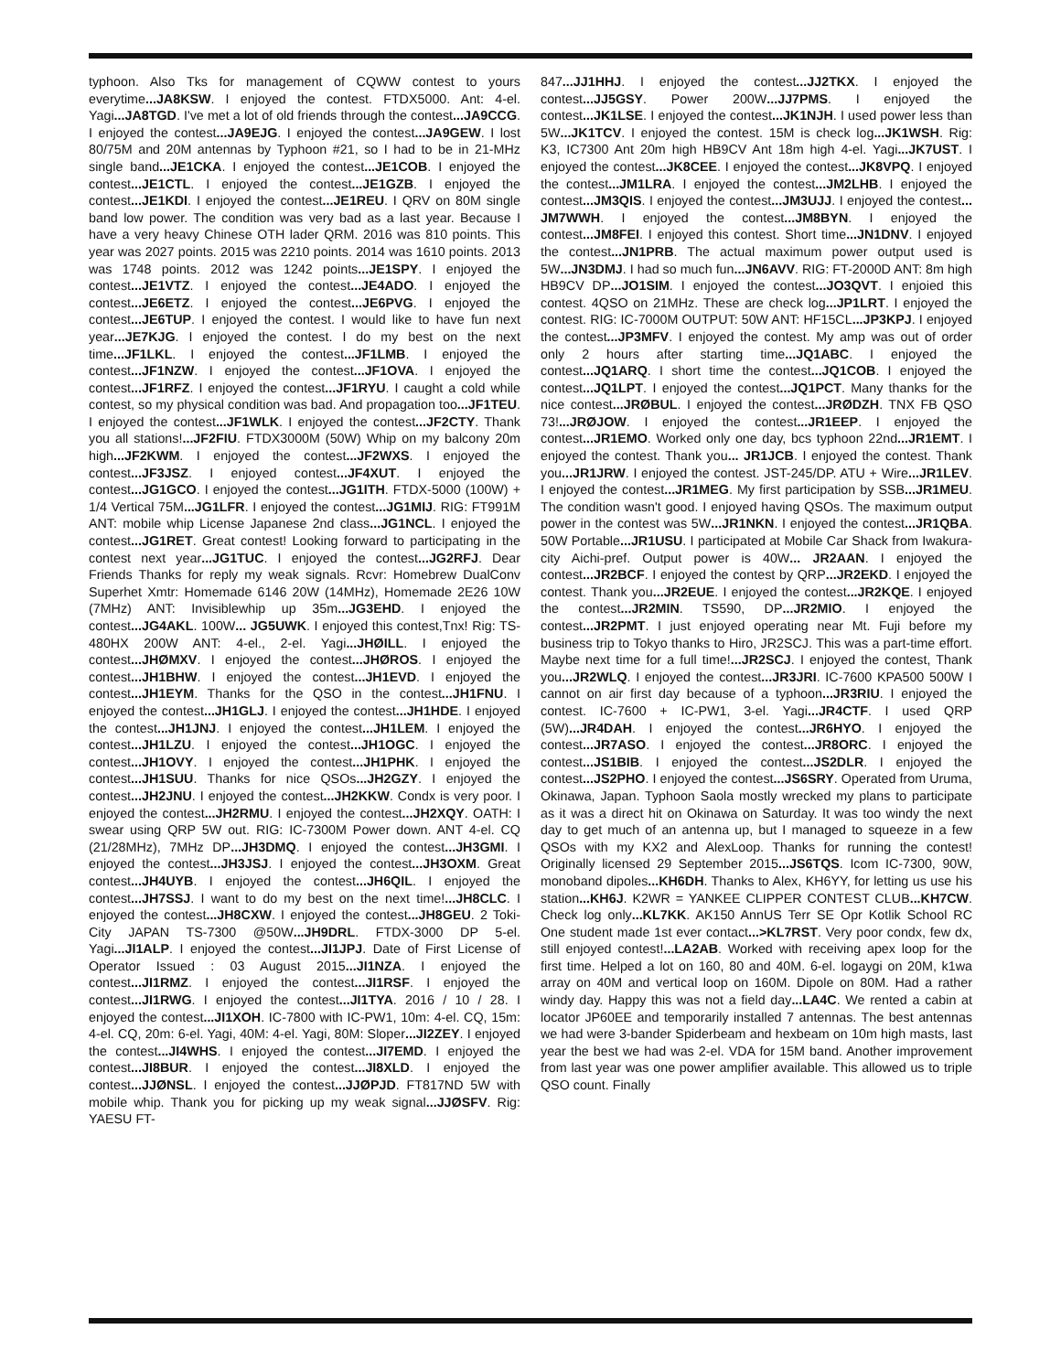typhoon. Also Tks for management of CQWW contest to yours everytime...JA8KSW. I enjoyed the contest. FTDX5000. Ant: 4-el. Yagi...JA8TGD. I've met a lot of old friends through the contest...JA9CCG. I enjoyed the contest...JA9EJG. I enjoyed the contest...JA9GEW. I lost 80/75M and 20M antennas by Typhoon #21, so I had to be in 21-MHz single band...JE1CKA. I enjoyed the contest...JE1COB. I enjoyed the contest...JE1CTL. I enjoyed the contest...JE1GZB. I enjoyed the contest...JE1KDI. I enjoyed the contest...JE1REU. I QRV on 80M single band low power. The condition was very bad as a last year. Because I have a very heavy Chinese OTH lader QRM. 2016 was 810 points. This year was 2027 points. 2015 was 2210 points. 2014 was 1610 points. 2013 was 1748 points. 2012 was 1242 points...JE1SPY. I enjoyed the contest...JE1VTZ. I enjoyed the contest...JE4ADO. I enjoyed the contest...JE6ETZ. I enjoyed the contest...JE6PVG. I enjoyed the contest...JE6TUP. I enjoyed the contest. I would like to have fun next year...JE7KJG. I enjoyed the contest. I do my best on the next time...JF1LKL. I enjoyed the contest...JF1LMB. I enjoyed the contest...JF1NZW. I enjoyed the contest...JF1OVA. I enjoyed the contest...JF1RFZ. I enjoyed the contest...JF1RYU. I caught a cold while contest, so my physical condition was bad. And propagation too...JF1TEU. I enjoyed the contest...JF1WLK. I enjoyed the contest...JF2CTY. Thank you all stations!...JF2FIU. FTDX3000M (50W) Whip on my balcony 20m high...JF2KWM. I enjoyed the contest...JF2WXS. I enjoyed the contest...JF3JSZ. I enjoyed contest...JF4XUT. I enjoyed the contest...JG1GCO. I enjoyed the contest...JG1ITH. FTDX-5000 (100W) + 1/4 Vertical 75M...JG1LFR. I enjoyed the contest...JG1MIJ. RIG: FT991M ANT: mobile whip License Japanese 2nd class...JG1NCL. I enjoyed the contest...JG1RET. Great contest! Looking forward to participating in the contest next year...JG1TUC. I enjoyed the contest...JG2RFJ. Dear Friends Thanks for reply my weak signals. Rcvr: Homebrew DualConv Superhet Xmtr: Homemade 6146 20W (14MHz), Homemade 2E26 10W (7MHz) ANT: Invisiblewhip up 35m...JG3EHD. I enjoyed the contest...JG4AKL. 100W... JG5UWK. I enjoyed this contest,Tnx! Rig: TS-480HX 200W ANT: 4-el., 2-el. Yagi...JHØILL. I enjoyed the contest...JHØMXV. I enjoyed the contest...JHØROS. I enjoyed the contest...JH1BHW. I enjoyed the contest...JH1EVD. I enjoyed the contest...JH1EYM. Thanks for the QSO in the contest...JH1FNU. I enjoyed the contest...JH1GLJ. I enjoyed the contest...JH1HDE. I enjoyed the contest...JH1JNJ. I enjoyed the contest...JH1LEM. I enjoyed the contest...JH1LZU. I enjoyed the contest...JH1OGC. I enjoyed the contest...JH1OVY. I enjoyed the contest...JH1PHK. I enjoyed the contest...JH1SUU. Thanks for nice QSOs...JH2GZY. I enjoyed the contest...JH2JNU. I enjoyed the contest...JH2KKW. Condx is very poor. I enjoyed the contest...JH2RMU. I enjoyed the contest...JH2XQY. OATH: I swear using QRP 5W out. RIG: IC-7300M Power down. ANT 4-el. CQ (21/28MHz), 7MHz DP...JH3DMQ. I enjoyed the contest...JH3GMI. I enjoyed the contest...JH3JSJ. I enjoyed the contest...JH3OXM. Great contest...JH4UYB. I enjoyed the contest...JH6QIL. I enjoyed the contest...JH7SSJ. I want to do my best on the next time!...JH8CLC. I enjoyed the contest...JH8CXW. I enjoyed the contest...JH8GEU. 2 Toki-City JAPAN TS-7300 @50W...JH9DRL. FTDX-3000 DP 5-el. Yagi...JI1ALP. I enjoyed the contest...JI1JPJ. Date of First License of Operator Issued : 03 August 2015...JI1NZA. I enjoyed the contest...JI1RMZ. I enjoyed the contest...JI1RSF. I enjoyed the contest...JI1RWG. I enjoyed the contest...JI1TYA. 2016 / 10 / 28. I enjoyed the contest...JI1XOH. IC-7800 with IC-PW1, 10m: 4-el. CQ, 15m: 4-el. CQ, 20m: 6-el. Yagi, 40M: 4-el. Yagi, 80M: Sloper...JI2ZEY. I enjoyed the contest...JI4WHS. I enjoyed the contest...JI7EMD. I enjoyed the contest...JI8BUR. I enjoyed the contest...JI8XLD. I enjoyed the contest...JJØNSL. I enjoyed the contest...JJØPJD. FT817ND 5W with mobile whip. Thank you for picking up my weak signal...JJØSFV. Rig: YAESU FT-
847...JJ1HHJ. I enjoyed the contest...JJ2TKX. I enjoyed the contest...JJ5GSY. Power 200W...JJ7PMS. I enjoyed the contest...JK1LSE. I enjoyed the contest...JK1NJH. I used power less than 5W...JK1TCV. I enjoyed the contest. 15M is check log...JK1WSH. Rig: K3, IC7300 Ant 20m high HB9CV Ant 18m high 4-el. Yagi...JK7UST. I enjoyed the contest...JK8CEE. I enjoyed the contest...JK8VPQ. I enjoyed the contest...JM1LRA. I enjoyed the contest...JM2LHB. I enjoyed the contest...JM3QIS. I enjoyed the contest...JM3UJJ. I enjoyed the contest... JM7WWH. I enjoyed the contest...JM8BYN. I enjoyed the contest...JM8FEI. I enjoyed this contest. Short time...JN1DNV. I enjoyed the contest...JN1PRB. The actual maximum power output used is 5W...JN3DMJ. I had so much fun...JN6AVV. RIG: FT-2000D ANT: 8m high HB9CV DP...JO1SIM. I enjoyed the contest...JO3QVT. I enjoied this contest. 4QSO on 21MHz. These are check log...JP1LRT. I enjoyed the contest. RIG: IC-7000M OUTPUT: 50W ANT: HF15CL...JP3KPJ. I enjoyed the contest...JP3MFV. I enjoyed the contest. My amp was out of order only 2 hours after starting time...JQ1ABC. I enjoyed the contest...JQ1ARQ. I short time the contest...JQ1COB. I enjoyed the contest...JQ1LPT. I enjoyed the contest...JQ1PCT. Many thanks for the nice contest...JRØBUL. I enjoyed the contest...JRØDZH. TNX FB QSO 73!...JRØJOW. I enjoyed the contest...JR1EEP. I enjoyed the contest...JR1EMO. Worked only one day, bcs typhoon 22nd...JR1EMT. I enjoyed the contest. Thank you... JR1JCB. I enjoyed the contest. Thank you...JR1JRW. I enjoyed the contest. JST-245/DP. ATU + Wire...JR1LEV. I enjoyed the contest...JR1MEG. My first participation by SSB...JR1MEU. The condition wasn't good. I enjoyed having QSOs. The maximum output power in the contest was 5W...JR1NKN. I enjoyed the contest...JR1QBA. 50W Portable...JR1USU. I participated at Mobile Car Shack from Iwakura-city Aichi-pref. Output power is 40W... JR2AAN. I enjoyed the contest...JR2BCF. I enjoyed the contest by QRP...JR2EKD. I enjoyed the contest. Thank you...JR2EUE. I enjoyed the contest...JR2KQE. I enjoyed the contest...JR2MIN. TS590, DP...JR2MIO. I enjoyed the contest...JR2PMT. I just enjoyed operating near Mt. Fuji before my business trip to Tokyo thanks to Hiro, JR2SCJ. This was a part-time effort. Maybe next time for a full time!...JR2SCJ. I enjoyed the contest, Thank you...JR2WLQ. I enjoyed the contest...JR3JRI. IC-7600 KPA500 500W I cannot on air first day because of a typhoon...JR3RIU. I enjoyed the contest. IC-7600 + IC-PW1, 3-el. Yagi...JR4CTF. I used QRP (5W)...JR4DAH. I enjoyed the contest...JR6HYO. I enjoyed the contest...JR7ASO. I enjoyed the contest...JR8ORC. I enjoyed the contest...JS1BIB. I enjoyed the contest...JS2DLR. I enjoyed the contest...JS2PHO. I enjoyed the contest...JS6SRY. Operated from Uruma, Okinawa, Japan. Typhoon Saola mostly wrecked my plans to participate as it was a direct hit on Okinawa on Saturday. It was too windy the next day to get much of an antenna up, but I managed to squeeze in a few QSOs with my KX2 and AlexLoop. Thanks for running the contest! Originally licensed 29 September 2015...JS6TQS. Icom IC-7300, 90W, monoband dipoles...KH6DH. Thanks to Alex, KH6YY, for letting us use his station...KH6J. K2WR = YANKEE CLIPPER CONTEST CLUB...KH7CW. Check log only...KL7KK. AK150 AnnUS Terr SE Opr Kotlik School RC One student made 1st ever contact...>KL7RST. Very poor condx, few dx, still enjoyed contest!...LA2AB. Worked with receiving apex loop for the first time. Helped a lot on 160, 80 and 40M. 6-el. logaygi on 20M, k1wa array on 40M and vertical loop on 160M. Dipole on 80M. Had a rather windy day. Happy this was not a field day...LA4C. We rented a cabin at locator JP60EE and temporarily installed 7 antennas. The best antennas we had were 3-bander Spiderbeam and hexbeam on 10m high masts, last year the best we had was 2-el. VDA for 15M band. Another improvement from last year was one power amplifier available. This allowed us to triple QSO count. Finally